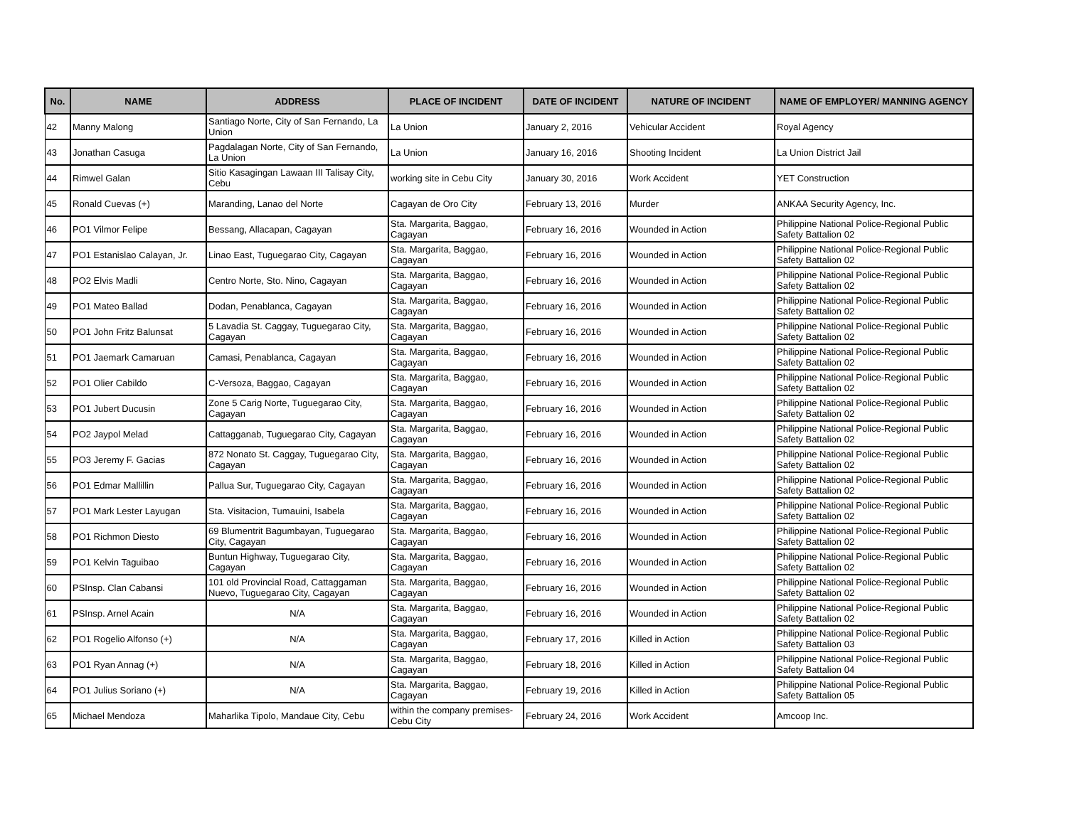| No. | NAME | ADDRESS | PLACE OF INCIDENT | DATE OF INCIDENT | NATURE OF INCIDENT | NAME OF EMPLOYER/ MANNING AGENCY |
| --- | --- | --- | --- | --- | --- | --- |
| 42 | Manny Malong | Santiago Norte, City of San Fernando, La Union | La Union | January 2, 2016 | Vehicular Accident | Royal Agency |
| 43 | Jonathan Casuga | Pagdalagan Norte, City of San Fernando, La Union | La Union | January 16, 2016 | Shooting Incident | La Union District Jail |
| 44 | Rimwel Galan | Sitio Kasagingan Lawaan III Talisay City, Cebu | working site in Cebu City | January 30, 2016 | Work Accident | YET Construction |
| 45 | Ronald Cuevas (+) | Maranding, Lanao del Norte | Cagayan de Oro City | February 13, 2016 | Murder | ANKAA Security Agency, Inc. |
| 46 | PO1 Vilmor Felipe | Bessang, Allacapan, Cagayan | Sta. Margarita, Baggao, Cagayan | February 16, 2016 | Wounded in Action | Philippine National Police-Regional Public Safety Battalion 02 |
| 47 | PO1 Estanislao Calayan, Jr. | Linao East, Tuguegarao City, Cagayan | Sta. Margarita, Baggao, Cagayan | February 16, 2016 | Wounded in Action | Philippine National Police-Regional Public Safety Battalion 02 |
| 48 | PO2 Elvis Madli | Centro Norte, Sto. Nino, Cagayan | Sta. Margarita, Baggao, Cagayan | February 16, 2016 | Wounded in Action | Philippine National Police-Regional Public Safety Battalion 02 |
| 49 | PO1 Mateo Ballad | Dodan, Penablanca, Cagayan | Sta. Margarita, Baggao, Cagayan | February 16, 2016 | Wounded in Action | Philippine National Police-Regional Public Safety Battalion 02 |
| 50 | PO1 John Fritz Balunsat | 5 Lavadia St. Caggay, Tuguegarao City, Cagayan | Sta. Margarita, Baggao, Cagayan | February 16, 2016 | Wounded in Action | Philippine National Police-Regional Public Safety Battalion 02 |
| 51 | PO1 Jaemark Camaruan | Camasi, Penablanca, Cagayan | Sta. Margarita, Baggao, Cagayan | February 16, 2016 | Wounded in Action | Philippine National Police-Regional Public Safety Battalion 02 |
| 52 | PO1 Olier Cabildo | C-Versoza, Baggao, Cagayan | Sta. Margarita, Baggao, Cagayan | February 16, 2016 | Wounded in Action | Philippine National Police-Regional Public Safety Battalion 02 |
| 53 | PO1 Jubert Ducusin | Zone 5 Carig Norte, Tuguegarao City, Cagayan | Sta. Margarita, Baggao, Cagayan | February 16, 2016 | Wounded in Action | Philippine National Police-Regional Public Safety Battalion 02 |
| 54 | PO2 Jaypol Melad | Cattagganab, Tuguegarao City, Cagayan | Sta. Margarita, Baggao, Cagayan | February 16, 2016 | Wounded in Action | Philippine National Police-Regional Public Safety Battalion 02 |
| 55 | PO3 Jeremy F. Gacias | 872 Nonato St. Caggay, Tuguegarao City, Cagayan | Sta. Margarita, Baggao, Cagayan | February 16, 2016 | Wounded in Action | Philippine National Police-Regional Public Safety Battalion 02 |
| 56 | PO1 Edmar Mallillin | Pallua Sur, Tuguegarao City, Cagayan | Sta. Margarita, Baggao, Cagayan | February 16, 2016 | Wounded in Action | Philippine National Police-Regional Public Safety Battalion 02 |
| 57 | PO1 Mark Lester Layugan | Sta. Visitacion, Tumauini, Isabela | Sta. Margarita, Baggao, Cagayan | February 16, 2016 | Wounded in Action | Philippine National Police-Regional Public Safety Battalion 02 |
| 58 | PO1 Richmon Diesto | 69 Blumentrit Bagumbayan, Tuguegarao City, Cagayan | Sta. Margarita, Baggao, Cagayan | February 16, 2016 | Wounded in Action | Philippine National Police-Regional Public Safety Battalion 02 |
| 59 | PO1 Kelvin Taguibao | Buntun Highway, Tuguegarao City, Cagayan | Sta. Margarita, Baggao, Cagayan | February 16, 2016 | Wounded in Action | Philippine National Police-Regional Public Safety Battalion 02 |
| 60 | PSInsp. Clan Cabansi | 101 old Provincial Road, Cattaggaman Nuevo, Tuguegarao City, Cagayan | Sta. Margarita, Baggao, Cagayan | February 16, 2016 | Wounded in Action | Philippine National Police-Regional Public Safety Battalion 02 |
| 61 | PSInsp. Arnel Acain | N/A | Sta. Margarita, Baggao, Cagayan | February 16, 2016 | Wounded in Action | Philippine National Police-Regional Public Safety Battalion 02 |
| 62 | PO1 Rogelio Alfonso (+) | N/A | Sta. Margarita, Baggao, Cagayan | February 17, 2016 | Killed in Action | Philippine National Police-Regional Public Safety Battalion 03 |
| 63 | PO1 Ryan Annag (+) | N/A | Sta. Margarita, Baggao, Cagayan | February 18, 2016 | Killed in Action | Philippine National Police-Regional Public Safety Battalion 04 |
| 64 | PO1 Julius Soriano (+) | N/A | Sta. Margarita, Baggao, Cagayan | February 19, 2016 | Killed in Action | Philippine National Police-Regional Public Safety Battalion 05 |
| 65 | Michael Mendoza | Maharlika Tipolo, Mandaue City, Cebu | within the company premises-Cebu City | February 24, 2016 | Work Accident | Amcoop Inc. |